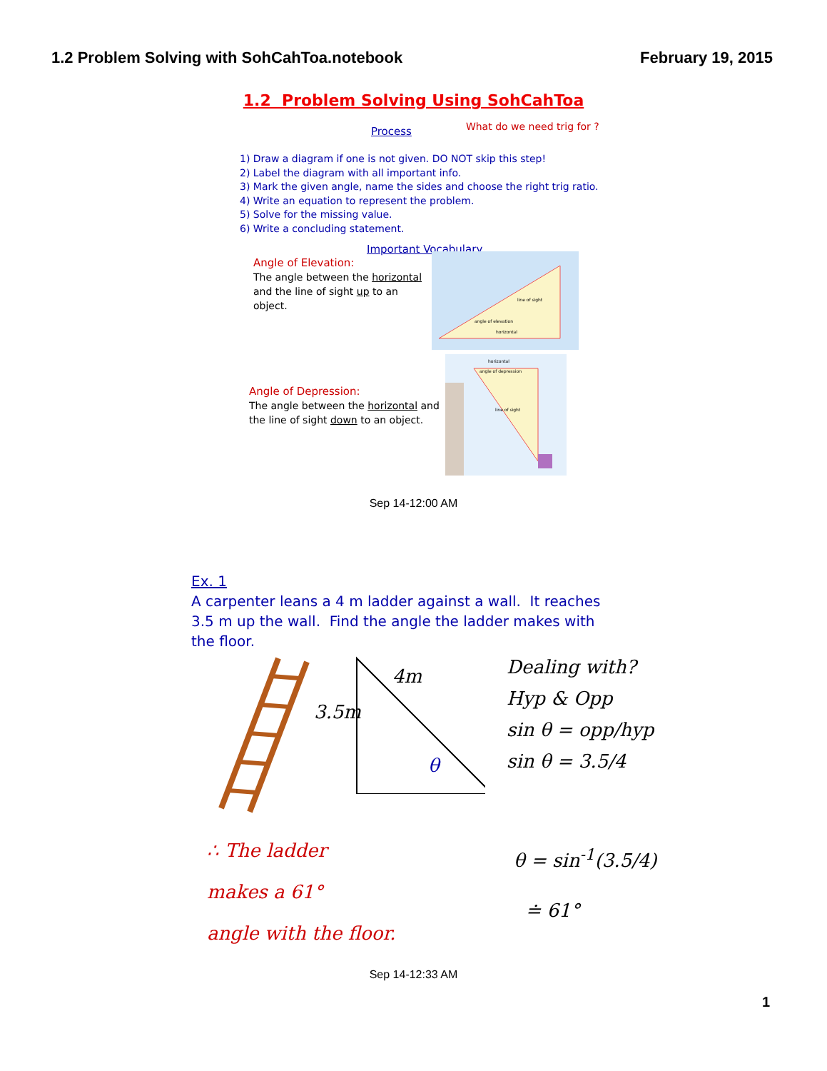1.2 Problem Solving with SohCahToa.notebook February 19, 2015
1.2 Problem Solving Using SohCahToa
Process What do we need trig for ?
1) Draw a diagram if one is not given. DO NOT skip this step!
2) Label the diagram with all important info.
3) Mark the given angle, name the sides and choose the right trig ratio.
4) Write an equation to represent the problem.
5) Solve for the missing value.
6) Write a concluding statement.
Important Vocabulary
Angle of Elevation:
The angle between the horizontal and the line of sight up to an object.
angle of elevation
horizontal
line of sight
Angle of Depression:
The angle between the horizontal and the line of sight down to an object.
horizontal
angle of depression
line of sight
Sep 14-12:00 AM
Ex. 1
A carpenter leans a 4 m ladder against a wall. It reaches 3.5 m up the wall. Find the angle the ladder makes with the floor.
4m
3.5m
θ
Dealing with?
Hyp & Opp
sin θ = opp/hyp
sin θ = 3.5/4
∴ The ladder
makes a 61°
angle with the floor.
θ = sin<sup>-1</sup>(3.5/4)
≐ 61°
Sep 14-12:33 AM
1